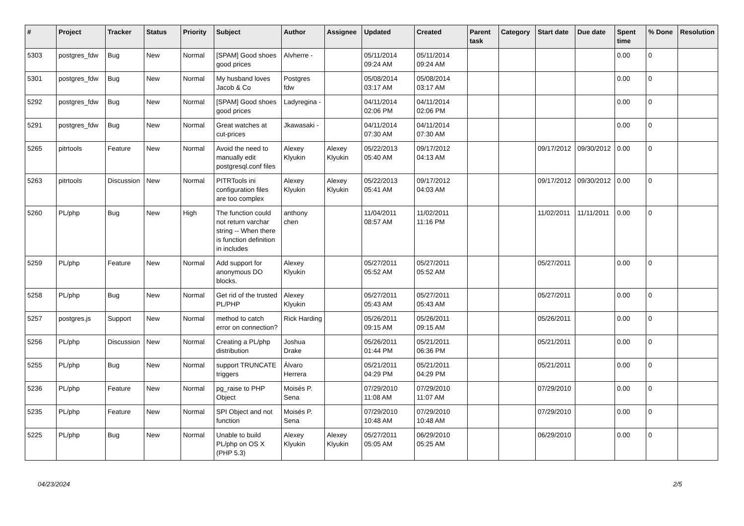| # | Project | Tracker | Status | Priority | Subject | Author | Assignee | Updated | Created | Parent task | Category | Start date | Due date | Spent time | % Done | Resolution |
| --- | --- | --- | --- | --- | --- | --- | --- | --- | --- | --- | --- | --- | --- | --- | --- | --- |
| 5303 | postgres_fdw | Bug | New | Normal | [SPAM] Good shoes good prices | Alvherre - | | 05/11/2014 09:24 AM | 05/11/2014 09:24 AM | | | | | 0.00 | 0 | |
| 5301 | postgres_fdw | Bug | New | Normal | My husband loves Jacob & Co | Postgres fdw | | 05/08/2014 03:17 AM | 05/08/2014 03:17 AM | | | | | 0.00 | 0 | |
| 5292 | postgres_fdw | Bug | New | Normal | [SPAM] Good shoes good prices | Ladyregina - | | 04/11/2014 02:06 PM | 04/11/2014 02:06 PM | | | | | 0.00 | 0 | |
| 5291 | postgres_fdw | Bug | New | Normal | Great watches at cut-prices | Jkawasaki - | | 04/11/2014 07:30 AM | 04/11/2014 07:30 AM | | | | | 0.00 | 0 | |
| 5265 | pitrtools | Feature | New | Normal | Avoid the need to manually edit postgresql.conf files | Alexey Klyukin | Alexey Klyukin | 05/22/2013 05:40 AM | 09/17/2012 04:13 AM | | | 09/17/2012 | 09/30/2012 | 0.00 | 0 | |
| 5263 | pitrtools | Discussion | New | Normal | PITRTools ini configuration files are too complex | Alexey Klyukin | Alexey Klyukin | 05/22/2013 05:41 AM | 09/17/2012 04:03 AM | | | 09/17/2012 | 09/30/2012 | 0.00 | 0 | |
| 5260 | PL/php | Bug | New | High | The function could not return varchar string -- When there is function definition in includes | anthony chen | | 11/04/2011 08:57 AM | 11/02/2011 11:16 PM | | | 11/02/2011 | 11/11/2011 | 0.00 | 0 | |
| 5259 | PL/php | Feature | New | Normal | Add support for anonymous DO blocks. | Alexey Klyukin | | 05/27/2011 05:52 AM | 05/27/2011 05:52 AM | | | 05/27/2011 | | 0.00 | 0 | |
| 5258 | PL/php | Bug | New | Normal | Get rid of the trusted PL/PHP | Alexey Klyukin | | 05/27/2011 05:43 AM | 05/27/2011 05:43 AM | | | 05/27/2011 | | 0.00 | 0 | |
| 5257 | postgres.js | Support | New | Normal | method to catch error on connection? | Rick Harding | | 05/26/2011 09:15 AM | 05/26/2011 09:15 AM | | | 05/26/2011 | | 0.00 | 0 | |
| 5256 | PL/php | Discussion | New | Normal | Creating a PL/php distribution | Joshua Drake | | 05/26/2011 01:44 PM | 05/21/2011 06:36 PM | | | 05/21/2011 | | 0.00 | 0 | |
| 5255 | PL/php | Bug | New | Normal | support TRUNCATE triggers | Álvaro Herrera | | 05/21/2011 04:29 PM | 05/21/2011 04:29 PM | | | 05/21/2011 | | 0.00 | 0 | |
| 5236 | PL/php | Feature | New | Normal | pg_raise to PHP Object | Moisés P. Sena | | 07/29/2010 11:08 AM | 07/29/2010 11:07 AM | | | 07/29/2010 | | 0.00 | 0 | |
| 5235 | PL/php | Feature | New | Normal | SPI Object and not function | Moisés P. Sena | | 07/29/2010 10:48 AM | 07/29/2010 10:48 AM | | | 07/29/2010 | | 0.00 | 0 | |
| 5225 | PL/php | Bug | New | Normal | Unable to build PL/php on OS X (PHP 5.3) | Alexey Klyukin | Alexey Klyukin | 05/27/2011 05:05 AM | 06/29/2010 05:25 AM | | | 06/29/2010 | | 0.00 | 0 | |
04/23/2024 2/5